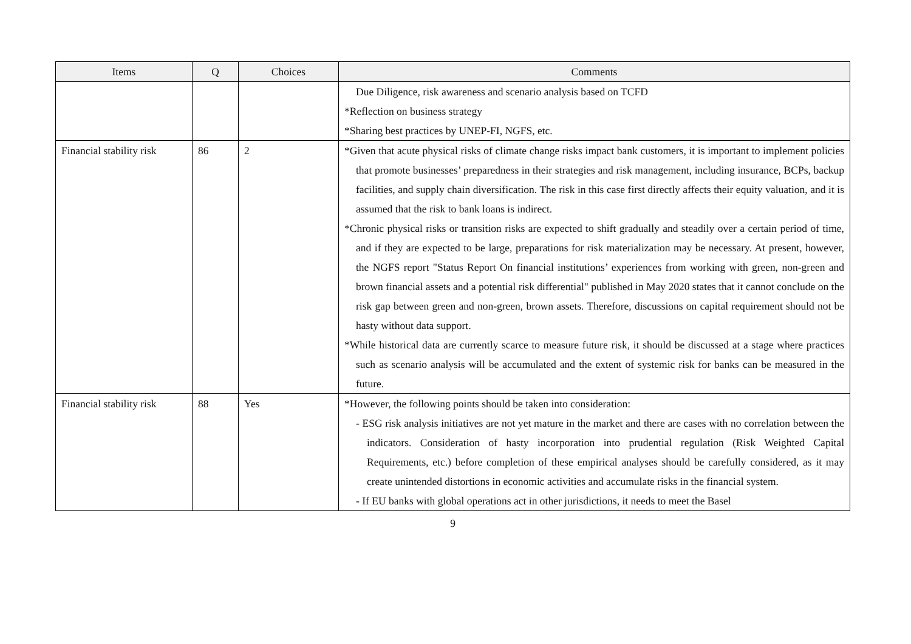| Items | Q | Choices | Comments |
| --- | --- | --- | --- |
| | | | Due Diligence, risk awareness and scenario analysis based on TCFD *Reflection on business strategy *Sharing best practices by UNEP-FI, NGFS, etc. |
| Financial stability risk | 86 | 2 | *Given that acute physical risks of climate change risks impact bank customers, it is important to implement policies that promote businesses’ preparedness in their strategies and risk management, including insurance, BCPs, backup facilities, and supply chain diversification. The risk in this case first directly affects their equity valuation, and it is assumed that the risk to bank loans is indirect. *Chronic physical risks or transition risks are expected to shift gradually and steadily over a certain period of time, and if they are expected to be large, preparations for risk materialization may be necessary. At present, however, the NGFS report "Status Report On financial institutions’ experiences from working with green, non-green and brown financial assets and a potential risk differential" published in May 2020 states that it cannot conclude on the risk gap between green and non-green, brown assets. Therefore, discussions on capital requirement should not be hasty without data support. *While historical data are currently scarce to measure future risk, it should be discussed at a stage where practices such as scenario analysis will be accumulated and the extent of systemic risk for banks can be measured in the future. |
| Financial stability risk | 88 | Yes | *However, the following points should be taken into consideration: - ESG risk analysis initiatives are not yet mature in the market and there are cases with no correlation between the indicators. Consideration of hasty incorporation into prudential regulation (Risk Weighted Capital Requirements, etc.) before completion of these empirical analyses should be carefully considered, as it may create unintended distortions in economic activities and accumulate risks in the financial system. - If EU banks with global operations act in other jurisdictions, it needs to meet the Basel |
9